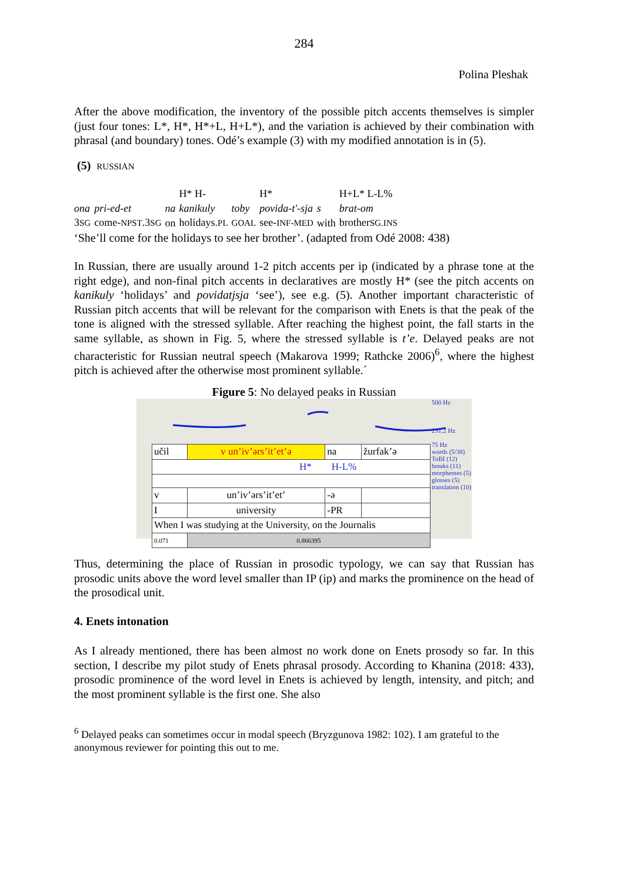284
Polina Pleshak
After the above modification, the inventory of the possible pitch accents themselves is simpler (just four tones: L*, H*, H*+L, H+L*), and the variation is achieved by their combination with phrasal (and boundary) tones. Odé’s example (3) with my modified annotation is in (5).
(5) RUSSIAN
| | | | H* H- | | H* | | H+L* L-L% |
| ona | pri-ed-et | na | kanikuly | toby | povida-t'-sja | s | brat-om |
| 3 SG | come- NPST .3 SG | on | holidays. PL | GOAL | see- INF-MED | with | brother SG.INS |
‘She’ll come for the holidays to see her brother’. (adapted from Odé 2008: 438)
In Russian, there are usually around 1-2 pitch accents per ip (indicated by a phrase tone at the right edge), and non-final pitch accents in declaratives are mostly H* (see the pitch accents on kanikuly ‘holidays’ and povidatjsja ‘see’), see e.g. (5). Another important characteristic of Russian pitch accents that will be relevant for the comparison with Enets is that the peak of the tone is aligned with the stressed syllable. After reaching the highest point, the fall starts in the same syllable, as shown in Fig. 5, where the stressed syllable is t’e. Delayed peaks are not characteristic for Russian neutral speech (Makarova 1999; Rathcke 2006)<sup>6</sup>, where the highest pitch is achieved after the otherwise most prominent syllable.´
Figure 5: No delayed peaks in Russian
| učil | v un’iv’ərs’it’et’ə | na | žurfak’ə |
| H* H-L% | | | |
| v | un’iv’ərs’it’et’ | -ə | |
| I | university | -PR | |
| When I was studying at the University, on the Journalis | | | |
| 0.071 | 0.866395 | | |
500 Hz
251.2 Hz
75 Hz
words (5/38)
ToBI (12)
breaks (11)
morphemes (5)
glosses (5)
translation (10)
Thus, determining the place of Russian in prosodic typology, we can say that Russian has prosodic units above the word level smaller than IP (ip) and marks the prominence on the head of the prosodical unit.
4. Enets intonation
As I already mentioned, there has been almost no work done on Enets prosody so far. In this section, I describe my pilot study of Enets phrasal prosody. According to Khanina (2018: 433), prosodic prominence of the word level in Enets is achieved by length, intensity, and pitch; and the most prominent syllable is the first one. She also
<sup>6</sup> Delayed peaks can sometimes occur in modal speech (Bryzgunova 1982: 102). I am grateful to the anonymous reviewer for pointing this out to me.